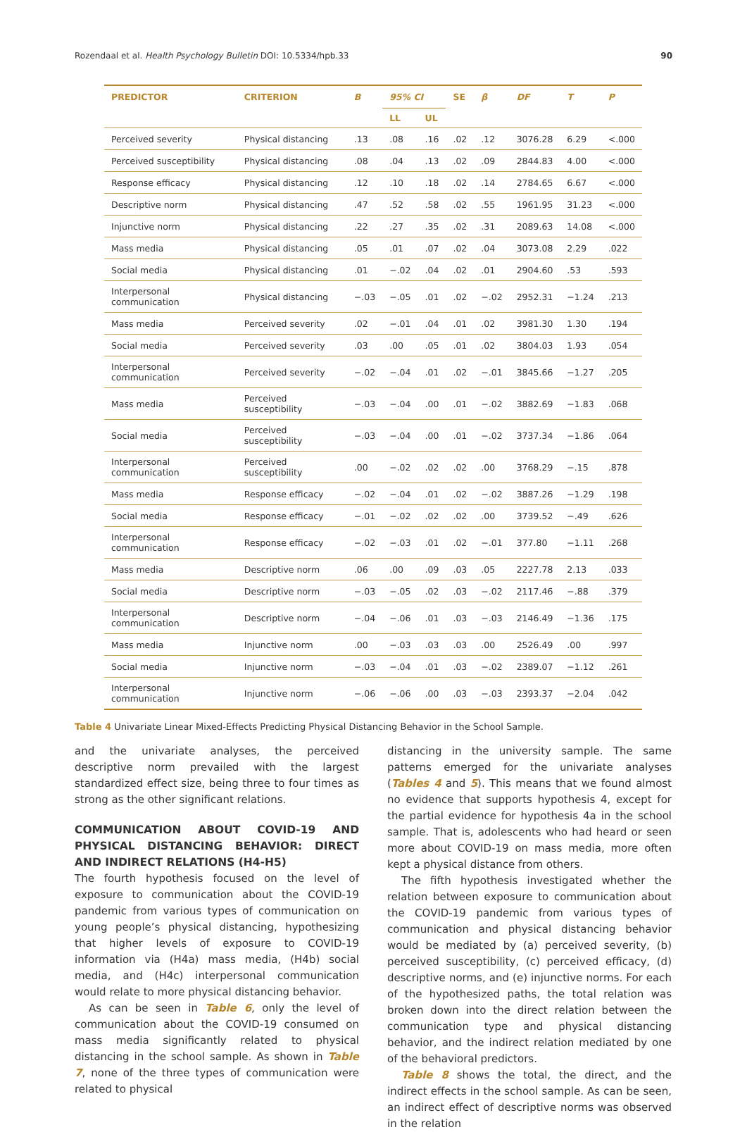Rozendaal et al. Health Psychology Bulletin DOI: 10.5334/hpb.33 90
| PREDICTOR | CRITERION | B | 95% CI | | SE | β | DF | T | P |
| --- | --- | --- | --- | --- | --- | --- | --- | --- | --- |
| | | | LL | UL | | | | | |
| Perceived severity | Physical distancing | .13 | .08 | .16 | .02 | .12 | 3076.28 | 6.29 | <.000 |
| Perceived susceptibility | Physical distancing | .08 | .04 | .13 | .02 | .09 | 2844.83 | 4.00 | <.000 |
| Response efficacy | Physical distancing | .12 | .10 | .18 | .02 | .14 | 2784.65 | 6.67 | <.000 |
| Descriptive norm | Physical distancing | .47 | .52 | .58 | .02 | .55 | 1961.95 | 31.23 | <.000 |
| Injunctive norm | Physical distancing | .22 | .27 | .35 | .02 | .31 | 2089.63 | 14.08 | <.000 |
| Mass media | Physical distancing | .05 | .01 | .07 | .02 | .04 | 3073.08 | 2.29 | .022 |
| Social media | Physical distancing | .01 | −.02 | .04 | .02 | .01 | 2904.60 | .53 | .593 |
| Interpersonal communication | Physical distancing | −.03 | −.05 | .01 | .02 | −.02 | 2952.31 | −1.24 | .213 |
| Mass media | Perceived severity | .02 | −.01 | .04 | .01 | .02 | 3981.30 | 1.30 | .194 |
| Social media | Perceived severity | .03 | .00 | .05 | .01 | .02 | 3804.03 | 1.93 | .054 |
| Interpersonal communication | Perceived severity | −.02 | −.04 | .01 | .02 | −.01 | 3845.66 | −1.27 | .205 |
| Mass media | Perceived susceptibility | −.03 | −.04 | .00 | .01 | −.02 | 3882.69 | −1.83 | .068 |
| Social media | Perceived susceptibility | −.03 | −.04 | .00 | .01 | −.02 | 3737.34 | −1.86 | .064 |
| Interpersonal communication | Perceived susceptibility | .00 | −.02 | .02 | .02 | .00 | 3768.29 | −.15 | .878 |
| Mass media | Response efficacy | −.02 | −.04 | .01 | .02 | −.02 | 3887.26 | −1.29 | .198 |
| Social media | Response efficacy | −.01 | −.02 | .02 | .02 | .00 | 3739.52 | −.49 | .626 |
| Interpersonal communication | Response efficacy | −.02 | −.03 | .01 | .02 | −.01 | 377.80 | −1.11 | .268 |
| Mass media | Descriptive norm | .06 | .00 | .09 | .03 | .05 | 2227.78 | 2.13 | .033 |
| Social media | Descriptive norm | −.03 | −.05 | .02 | .03 | −.02 | 2117.46 | −.88 | .379 |
| Interpersonal communication | Descriptive norm | −.04 | −.06 | .01 | .03 | −.03 | 2146.49 | −1.36 | .175 |
| Mass media | Injunctive norm | .00 | −.03 | .03 | .03 | .00 | 2526.49 | .00 | .997 |
| Social media | Injunctive norm | −.03 | −.04 | .01 | .03 | −.02 | 2389.07 | −1.12 | .261 |
| Interpersonal communication | Injunctive norm | −.06 | −.06 | .00 | .03 | −.03 | 2393.37 | −2.04 | .042 |
Table 4 Univariate Linear Mixed-Effects Predicting Physical Distancing Behavior in the School Sample.
and the univariate analyses, the perceived descriptive norm prevailed with the largest standardized effect size, being three to four times as strong as the other significant relations.
COMMUNICATION ABOUT COVID-19 AND PHYSICAL DISTANCING BEHAVIOR: DIRECT AND INDIRECT RELATIONS (H4-H5)
The fourth hypothesis focused on the level of exposure to communication about the COVID-19 pandemic from various types of communication on young people’s physical distancing, hypothesizing that higher levels of exposure to COVID-19 information via (H4a) mass media, (H4b) social media, and (H4c) interpersonal communication would relate to more physical distancing behavior.
As can be seen in Table 6, only the level of communication about the COVID-19 consumed on mass media significantly related to physical distancing in the school sample. As shown in Table 7, none of the three types of communication were related to physical
distancing in the university sample. The same patterns emerged for the univariate analyses (Tables 4 and 5). This means that we found almost no evidence that supports hypothesis 4, except for the partial evidence for hypothesis 4a in the school sample. That is, adolescents who had heard or seen more about COVID-19 on mass media, more often kept a physical distance from others.
The fifth hypothesis investigated whether the relation between exposure to communication about the COVID-19 pandemic from various types of communication and physical distancing behavior would be mediated by (a) perceived severity, (b) perceived susceptibility, (c) perceived efficacy, (d) descriptive norms, and (e) injunctive norms. For each of the hypothesized paths, the total relation was broken down into the direct relation between the communication type and physical distancing behavior, and the indirect relation mediated by one of the behavioral predictors.
Table 8 shows the total, the direct, and the indirect effects in the school sample. As can be seen, an indirect effect of descriptive norms was observed in the relation